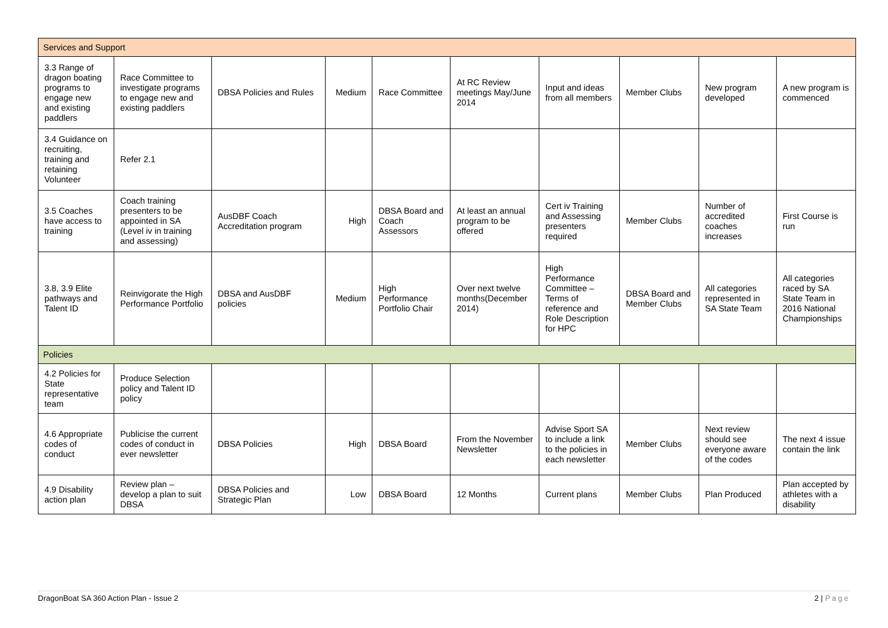| Services and Support | | | | | | | | | |
| 3.3 Range of dragon boating programs to engage new and existing paddlers | Race Committee to investigate programs to engage new and existing paddlers | DBSA Policies and Rules | Medium | Race Committee | At RC Review meetings May/June 2014 | Input and ideas from all members | Member Clubs | New program developed | A new program is commenced |
| 3.4 Guidance on recruiting, training and retaining Volunteer | Refer 2.1 | | | | | | | | |
| 3.5 Coaches have access to training | Coach training presenters to be appointed in SA (Level iv in training and assessing) | AusDBF Coach Accreditation program | High | DBSA Board and Coach Assessors | At least an annual program to be offered | Cert iv Training and Assessing presenters required | Member Clubs | Number of accredited coaches increases | First Course is run |
| 3.8, 3.9 Elite pathways and Talent ID | Reinvigorate the High Performance Portfolio | DBSA and AusDBF policies | Medium | High Performance Portfolio Chair | Over next twelve months(December 2014) | High Performance Committee – Terms of reference and Role Description for HPC | DBSA Board and Member Clubs | All categories represented in SA State Team | All categories raced by SA State Team in 2016 National Championships |
| Policies | | | | | | | | | |
| 4.2 Policies for State representative team | Produce Selection policy and Talent ID policy | | | | | | | | |
| 4.6 Appropriate codes of conduct | Publicise the current codes of conduct in ever newsletter | DBSA Policies | High | DBSA Board | From the November Newsletter | Advise Sport SA to include a link to the policies in each newsletter | Member Clubs | Next review should see everyone aware of the codes | The next 4 issue contain the link |
| 4.9 Disability action plan | Review plan – develop a plan to suit DBSA | DBSA Policies and Strategic Plan | Low | DBSA Board | 12 Months | Current plans | Member Clubs | Plan Produced | Plan accepted by athletes with a disability |
DragonBoat SA 360 Action Plan - Issue 2 2 | Page